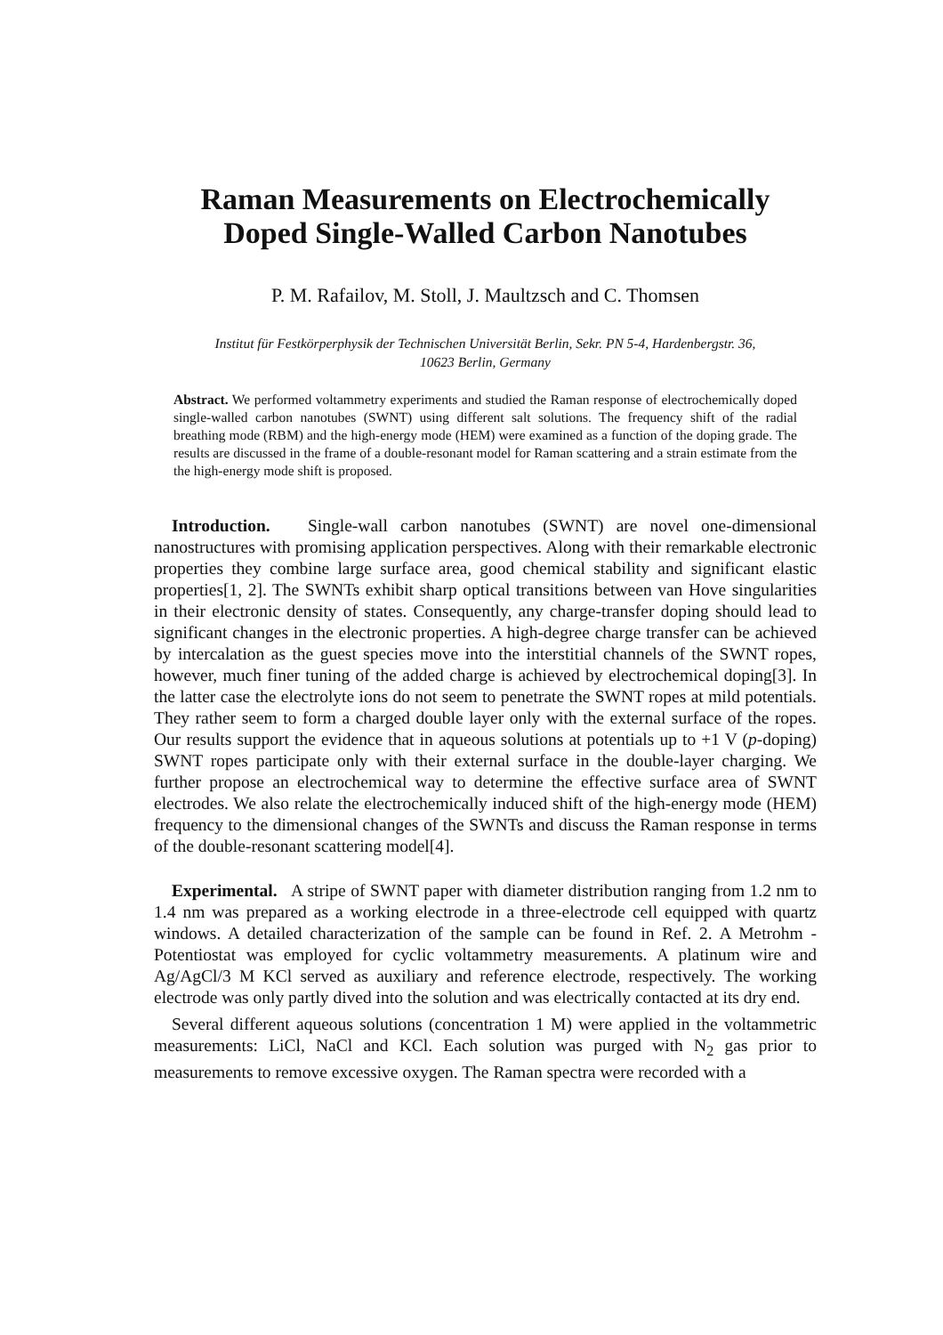Raman Measurements on Electrochemically
Doped Single-Walled Carbon Nanotubes
P. M. Rafailov, M. Stoll, J. Maultzsch and C. Thomsen
Institut für Festkörperphysik der Technischen Universität Berlin, Sekr. PN 5-4, Hardenbergstr. 36,
10623 Berlin, Germany
Abstract. We performed voltammetry experiments and studied the Raman response of electrochemically doped single-walled carbon nanotubes (SWNT) using different salt solutions. The frequency shift of the radial breathing mode (RBM) and the high-energy mode (HEM) were examined as a function of the doping grade. The results are discussed in the frame of a double-resonant model for Raman scattering and a strain estimate from the the high-energy mode shift is proposed.
Introduction. Single-wall carbon nanotubes (SWNT) are novel one-dimensional nanostructures with promising application perspectives. Along with their remarkable electronic properties they combine large surface area, good chemical stability and significant elastic properties[1, 2]. The SWNTs exhibit sharp optical transitions between van Hove singularities in their electronic density of states. Consequently, any charge-transfer doping should lead to significant changes in the electronic properties. A high-degree charge transfer can be achieved by intercalation as the guest species move into the interstitial channels of the SWNT ropes, however, much finer tuning of the added charge is achieved by electrochemical doping[3]. In the latter case the electrolyte ions do not seem to penetrate the SWNT ropes at mild potentials. They rather seem to form a charged double layer only with the external surface of the ropes. Our results support the evidence that in aqueous solutions at potentials up to +1 V (p-doping) SWNT ropes participate only with their external surface in the double-layer charging. We further propose an electrochemical way to determine the effective surface area of SWNT electrodes. We also relate the electrochemically induced shift of the high-energy mode (HEM) frequency to the dimensional changes of the SWNTs and discuss the Raman response in terms of the double-resonant scattering model[4].
Experimental. A stripe of SWNT paper with diameter distribution ranging from 1.2 nm to 1.4 nm was prepared as a working electrode in a three-electrode cell equipped with quartz windows. A detailed characterization of the sample can be found in Ref. 2. A Metrohm - Potentiostat was employed for cyclic voltammetry measurements. A platinum wire and Ag/AgCl/3 M KCl served as auxiliary and reference electrode, respectively. The working electrode was only partly dived into the solution and was electrically contacted at its dry end.
Several different aqueous solutions (concentration 1 M) were applied in the voltammetric measurements: LiCl, NaCl and KCl. Each solution was purged with N<sub>2</sub> gas prior to measurements to remove excessive oxygen. The Raman spectra were recorded with a